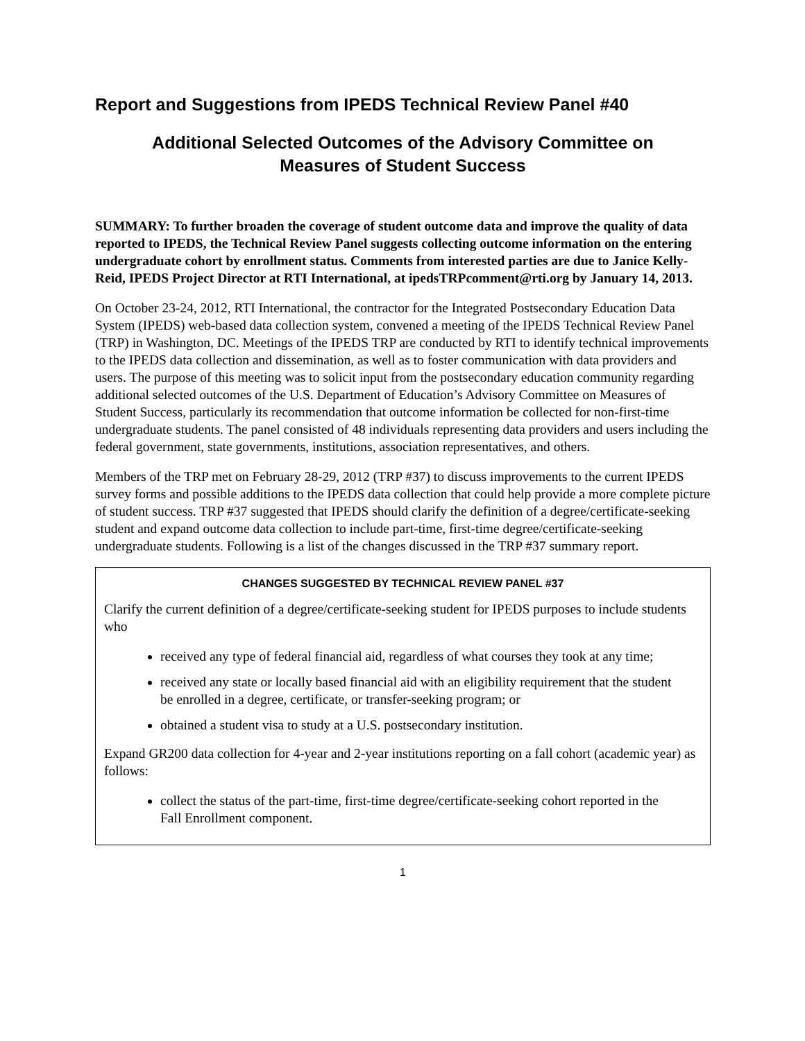Report and Suggestions from IPEDS Technical Review Panel #40
Additional Selected Outcomes of the Advisory Committee on
Measures of Student Success
SUMMARY: To further broaden the coverage of student outcome data and improve the quality of data reported to IPEDS, the Technical Review Panel suggests collecting outcome information on the entering undergraduate cohort by enrollment status. Comments from interested parties are due to Janice Kelly-Reid, IPEDS Project Director at RTI International, at ipedsTRPcomment@rti.org by January 14, 2013.
On October 23-24, 2012, RTI International, the contractor for the Integrated Postsecondary Education Data System (IPEDS) web-based data collection system, convened a meeting of the IPEDS Technical Review Panel (TRP) in Washington, DC. Meetings of the IPEDS TRP are conducted by RTI to identify technical improvements to the IPEDS data collection and dissemination, as well as to foster communication with data providers and users. The purpose of this meeting was to solicit input from the postsecondary education community regarding additional selected outcomes of the U.S. Department of Education’s Advisory Committee on Measures of Student Success, particularly its recommendation that outcome information be collected for non-first-time undergraduate students. The panel consisted of 48 individuals representing data providers and users including the federal government, state governments, institutions, association representatives, and others.
Members of the TRP met on February 28-29, 2012 (TRP #37) to discuss improvements to the current IPEDS survey forms and possible additions to the IPEDS data collection that could help provide a more complete picture of student success. TRP #37 suggested that IPEDS should clarify the definition of a degree/certificate-seeking student and expand outcome data collection to include part-time, first-time degree/certificate-seeking undergraduate students. Following is a list of the changes discussed in the TRP #37 summary report.
CHANGES SUGGESTED BY TECHNICAL REVIEW PANEL #37
Clarify the current definition of a degree/certificate-seeking student for IPEDS purposes to include students who
received any type of federal financial aid, regardless of what courses they took at any time;
received any state or locally based financial aid with an eligibility requirement that the student be enrolled in a degree, certificate, or transfer-seeking program; or
obtained a student visa to study at a U.S. postsecondary institution.
Expand GR200 data collection for 4-year and 2-year institutions reporting on a fall cohort (academic year) as follows:
collect the status of the part-time, first-time degree/certificate-seeking cohort reported in the Fall Enrollment component.
1